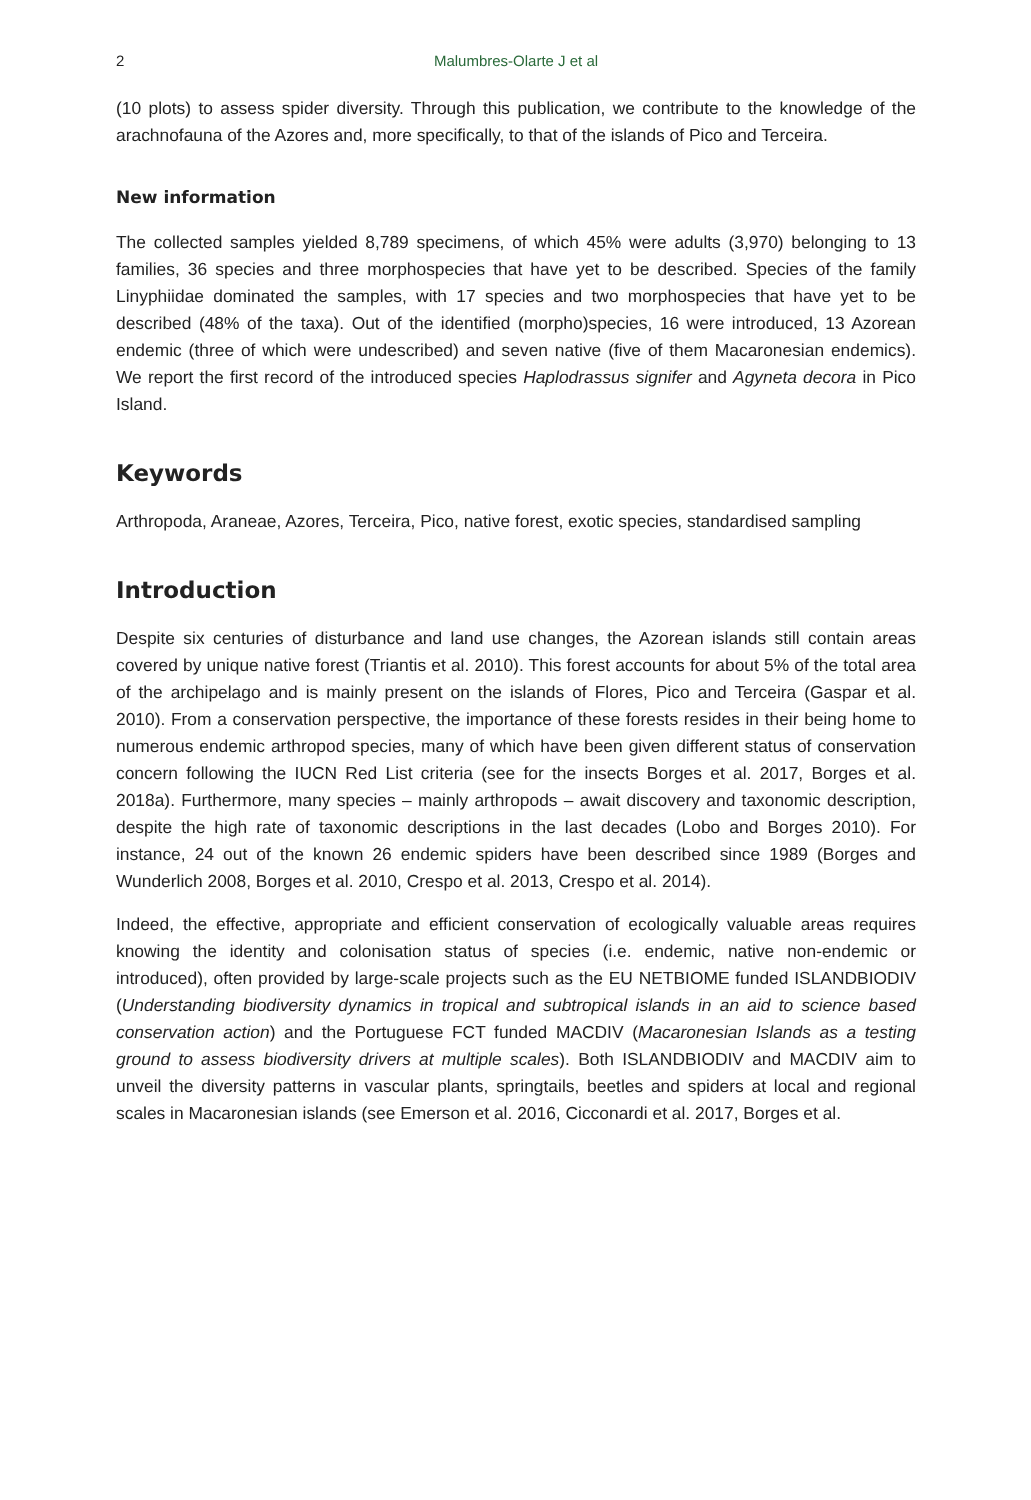2 Malumbres-Olarte J et al
(10 plots) to assess spider diversity. Through this publication, we contribute to the knowledge of the arachnofauna of the Azores and, more specifically, to that of the islands of Pico and Terceira.
New information
The collected samples yielded 8,789 specimens, of which 45% were adults (3,970) belonging to 13 families, 36 species and three morphospecies that have yet to be described. Species of the family Linyphiidae dominated the samples, with 17 species and two morphospecies that have yet to be described (48% of the taxa). Out of the identified (morpho)species, 16 were introduced, 13 Azorean endemic (three of which were undescribed) and seven native (five of them Macaronesian endemics). We report the first record of the introduced species Haplodrassus signifer and Agyneta decora in Pico Island.
Keywords
Arthropoda, Araneae, Azores, Terceira, Pico, native forest, exotic species, standardised sampling
Introduction
Despite six centuries of disturbance and land use changes, the Azorean islands still contain areas covered by unique native forest (Triantis et al. 2010). This forest accounts for about 5% of the total area of the archipelago and is mainly present on the islands of Flores, Pico and Terceira (Gaspar et al. 2010). From a conservation perspective, the importance of these forests resides in their being home to numerous endemic arthropod species, many of which have been given different status of conservation concern following the IUCN Red List criteria (see for the insects Borges et al. 2017, Borges et al. 2018a). Furthermore, many species – mainly arthropods – await discovery and taxonomic description, despite the high rate of taxonomic descriptions in the last decades (Lobo and Borges 2010). For instance, 24 out of the known 26 endemic spiders have been described since 1989 (Borges and Wunderlich 2008, Borges et al. 2010, Crespo et al. 2013, Crespo et al. 2014).
Indeed, the effective, appropriate and efficient conservation of ecologically valuable areas requires knowing the identity and colonisation status of species (i.e. endemic, native non-endemic or introduced), often provided by large-scale projects such as the EU NETBIOME funded ISLANDBIODIV (Understanding biodiversity dynamics in tropical and subtropical islands in an aid to science based conservation action) and the Portuguese FCT funded MACDIV (Macaronesian Islands as a testing ground to assess biodiversity drivers at multiple scales). Both ISLANDBIODIV and MACDIV aim to unveil the diversity patterns in vascular plants, springtails, beetles and spiders at local and regional scales in Macaronesian islands (see Emerson et al. 2016, Cicconardi et al. 2017, Borges et al.